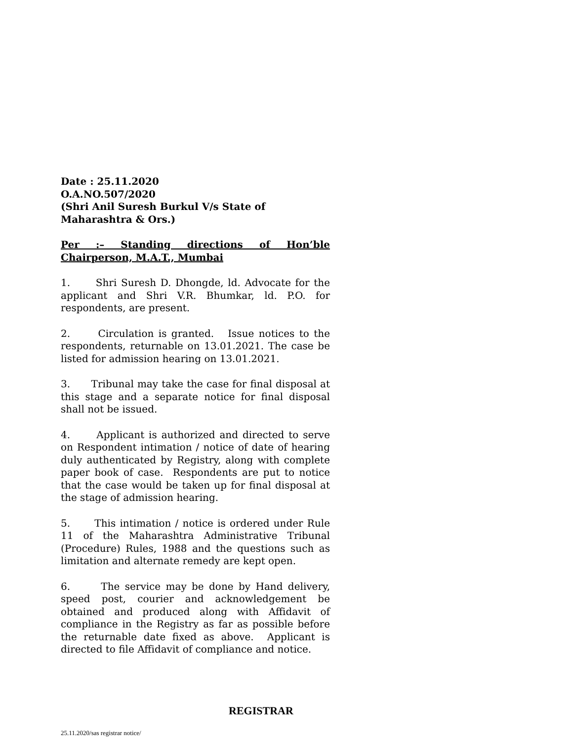Date : 25.11.2020
O.A.NO.507/2020
(Shri Anil Suresh Burkul V/s State of Maharashtra & Ors.)
Per :– Standing directions of Hon’ble Chairperson, M.A.T., Mumbai
1. Shri Suresh D. Dhongde, ld. Advocate for the applicant and Shri V.R. Bhumkar, ld. P.O. for respondents, are present.
2. Circulation is granted. Issue notices to the respondents, returnable on 13.01.2021. The case be listed for admission hearing on 13.01.2021.
3. Tribunal may take the case for final disposal at this stage and a separate notice for final disposal shall not be issued.
4. Applicant is authorized and directed to serve on Respondent intimation / notice of date of hearing duly authenticated by Registry, along with complete paper book of case. Respondents are put to notice that the case would be taken up for final disposal at the stage of admission hearing.
5. This intimation / notice is ordered under Rule 11 of the Maharashtra Administrative Tribunal (Procedure) Rules, 1988 and the questions such as limitation and alternate remedy are kept open.
6. The service may be done by Hand delivery, speed post, courier and acknowledgement be obtained and produced along with Affidavit of compliance in the Registry as far as possible before the returnable date fixed as above. Applicant is directed to file Affidavit of compliance and notice.
REGISTRAR
25.11.2020/sas registrar notice/